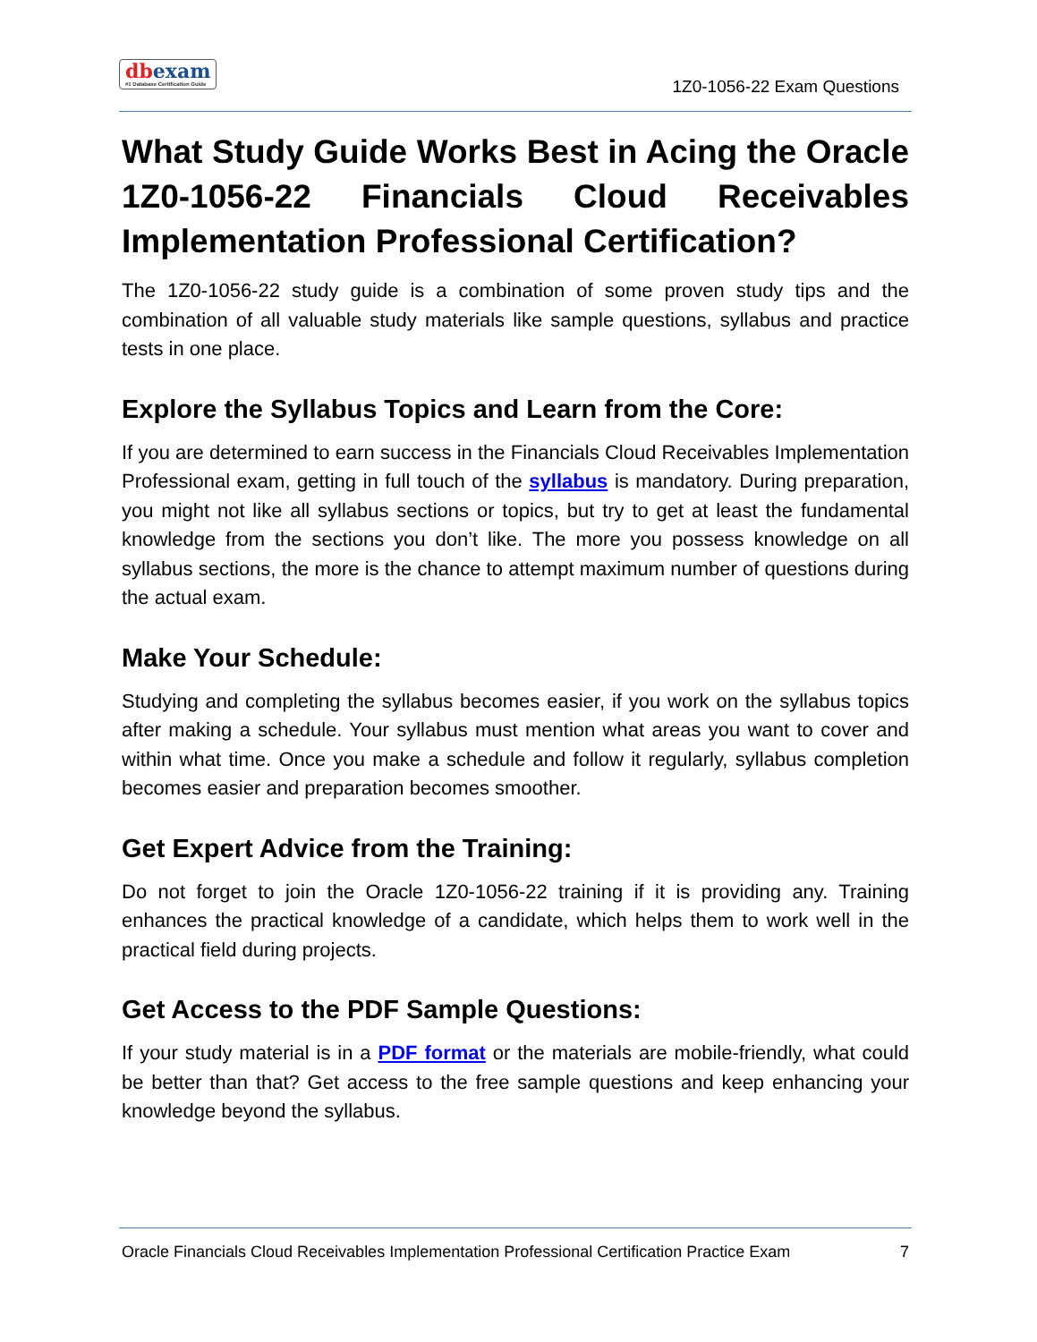dbexam
#1 Database Certification Guide
1Z0-1056-22 Exam Questions
What Study Guide Works Best in Acing the Oracle 1Z0-1056-22 Financials Cloud Receivables Implementation Professional Certification?
The 1Z0-1056-22 study guide is a combination of some proven study tips and the combination of all valuable study materials like sample questions, syllabus and practice tests in one place.
Explore the Syllabus Topics and Learn from the Core:
If you are determined to earn success in the Financials Cloud Receivables Implementation Professional exam, getting in full touch of the syllabus is mandatory. During preparation, you might not like all syllabus sections or topics, but try to get at least the fundamental knowledge from the sections you don’t like. The more you possess knowledge on all syllabus sections, the more is the chance to attempt maximum number of questions during the actual exam.
Make Your Schedule:
Studying and completing the syllabus becomes easier, if you work on the syllabus topics after making a schedule. Your syllabus must mention what areas you want to cover and within what time. Once you make a schedule and follow it regularly, syllabus completion becomes easier and preparation becomes smoother.
Get Expert Advice from the Training:
Do not forget to join the Oracle 1Z0-1056-22 training if it is providing any. Training enhances the practical knowledge of a candidate, which helps them to work well in the practical field during projects.
Get Access to the PDF Sample Questions:
If your study material is in a PDF format or the materials are mobile-friendly, what could be better than that? Get access to the free sample questions and keep enhancing your knowledge beyond the syllabus.
Oracle Financials Cloud Receivables Implementation Professional Certification Practice Exam 7